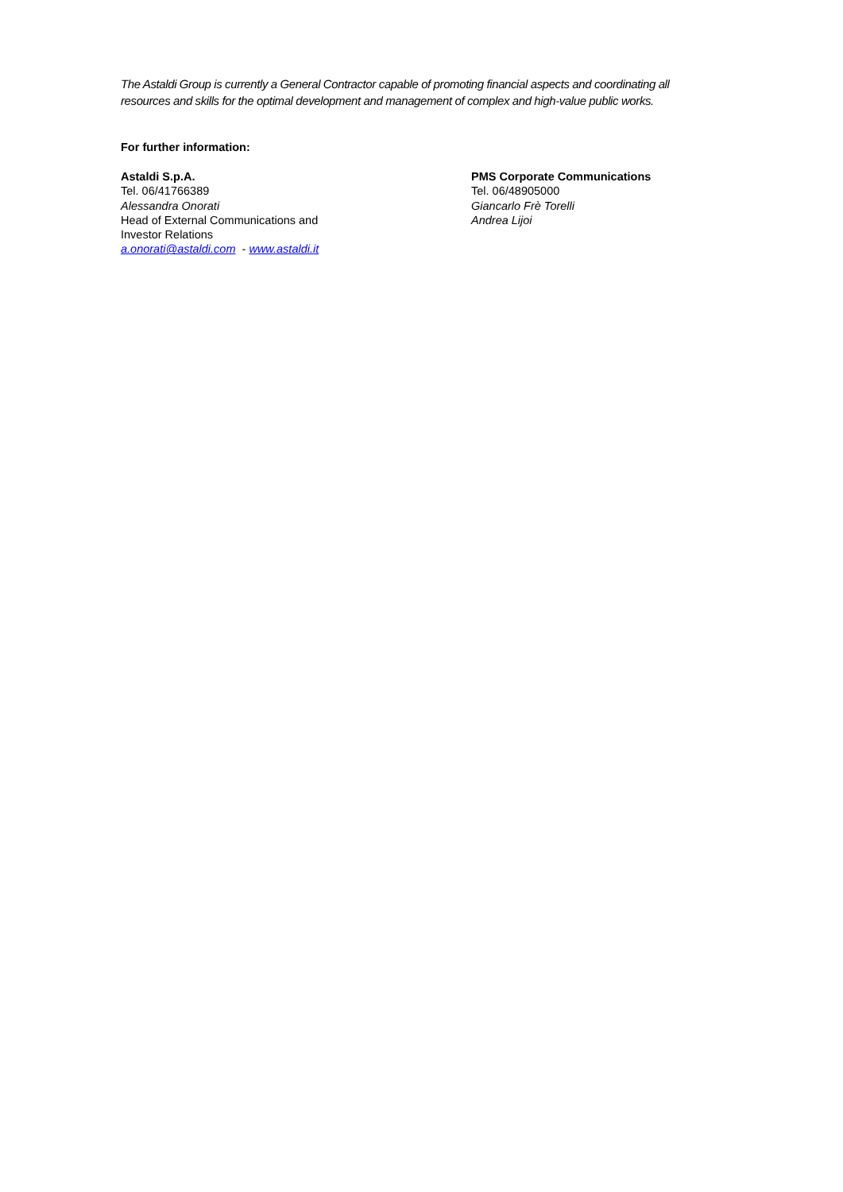The Astaldi Group is currently a General Contractor capable of promoting financial aspects and coordinating all resources and skills for the optimal development and management of complex and high-value public works.
For further information:
Astaldi S.p.A.
Tel. 06/41766389
Alessandra Onorati
Head of External Communications and
Investor Relations
a.onorati@astaldi.com - www.astaldi.it
PMS Corporate Communications
Tel. 06/48905000
Giancarlo Frè Torelli
Andrea Lijoi